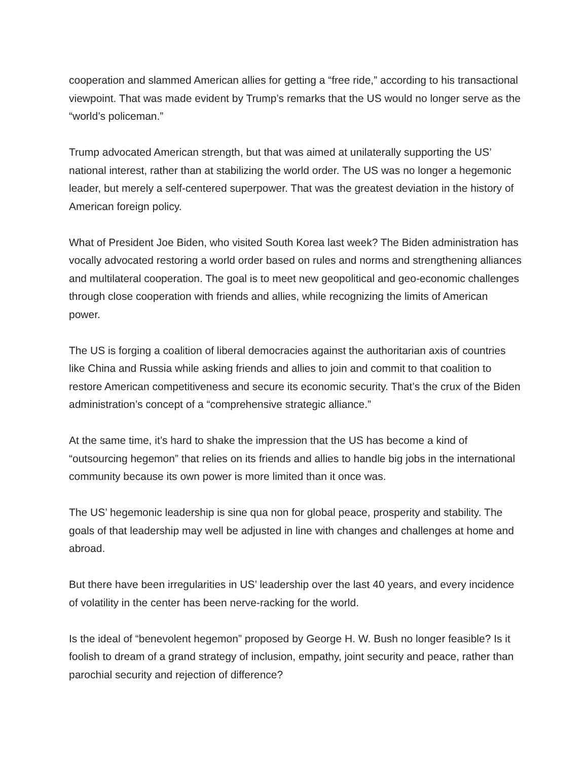cooperation and slammed American allies for getting a “free ride,” according to his transactional viewpoint. That was made evident by Trump’s remarks that the US would no longer serve as the “world’s policeman.”
Trump advocated American strength, but that was aimed at unilaterally supporting the US’ national interest, rather than at stabilizing the world order. The US was no longer a hegemonic leader, but merely a self-centered superpower. That was the greatest deviation in the history of American foreign policy.
What of President Joe Biden, who visited South Korea last week? The Biden administration has vocally advocated restoring a world order based on rules and norms and strengthening alliances and multilateral cooperation. The goal is to meet new geopolitical and geo-economic challenges through close cooperation with friends and allies, while recognizing the limits of American power.
The US is forging a coalition of liberal democracies against the authoritarian axis of countries like China and Russia while asking friends and allies to join and commit to that coalition to restore American competitiveness and secure its economic security. That’s the crux of the Biden administration’s concept of a “comprehensive strategic alliance.”
At the same time, it’s hard to shake the impression that the US has become a kind of “outsourcing hegemon” that relies on its friends and allies to handle big jobs in the international community because its own power is more limited than it once was.
The US’ hegemonic leadership is sine qua non for global peace, prosperity and stability. The goals of that leadership may well be adjusted in line with changes and challenges at home and abroad.
But there have been irregularities in US’ leadership over the last 40 years, and every incidence of volatility in the center has been nerve-racking for the world.
Is the ideal of “benevolent hegemon” proposed by George H. W. Bush no longer feasible? Is it foolish to dream of a grand strategy of inclusion, empathy, joint security and peace, rather than parochial security and rejection of difference?